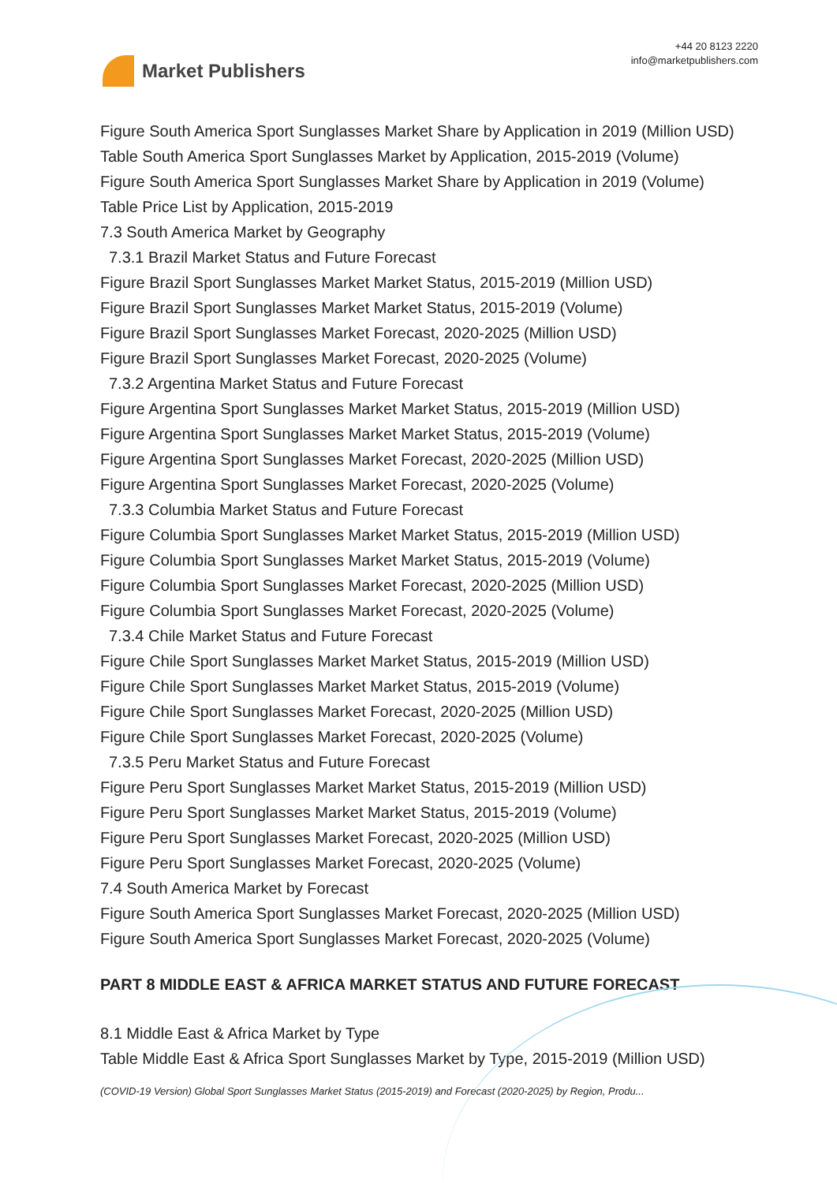Market Publishers
+44 20 8123 2220
info@marketpublishers.com
Figure South America Sport Sunglasses Market Share by Application in 2019 (Million USD)
Table South America Sport Sunglasses Market by Application, 2015-2019 (Volume)
Figure South America Sport Sunglasses Market Share by Application in 2019 (Volume)
Table Price List by Application, 2015-2019
7.3 South America Market by Geography
7.3.1 Brazil Market Status and Future Forecast
Figure Brazil Sport Sunglasses Market Market Status, 2015-2019 (Million USD)
Figure Brazil Sport Sunglasses Market Market Status, 2015-2019 (Volume)
Figure Brazil Sport Sunglasses Market Forecast, 2020-2025 (Million USD)
Figure Brazil Sport Sunglasses Market Forecast, 2020-2025 (Volume)
7.3.2 Argentina Market Status and Future Forecast
Figure Argentina Sport Sunglasses Market Market Status, 2015-2019 (Million USD)
Figure Argentina Sport Sunglasses Market Market Status, 2015-2019 (Volume)
Figure Argentina Sport Sunglasses Market Forecast, 2020-2025 (Million USD)
Figure Argentina Sport Sunglasses Market Forecast, 2020-2025 (Volume)
7.3.3 Columbia Market Status and Future Forecast
Figure Columbia Sport Sunglasses Market Market Status, 2015-2019 (Million USD)
Figure Columbia Sport Sunglasses Market Market Status, 2015-2019 (Volume)
Figure Columbia Sport Sunglasses Market Forecast, 2020-2025 (Million USD)
Figure Columbia Sport Sunglasses Market Forecast, 2020-2025 (Volume)
7.3.4 Chile Market Status and Future Forecast
Figure Chile Sport Sunglasses Market Market Status, 2015-2019 (Million USD)
Figure Chile Sport Sunglasses Market Market Status, 2015-2019 (Volume)
Figure Chile Sport Sunglasses Market Forecast, 2020-2025 (Million USD)
Figure Chile Sport Sunglasses Market Forecast, 2020-2025 (Volume)
7.3.5 Peru Market Status and Future Forecast
Figure Peru Sport Sunglasses Market Market Status, 2015-2019 (Million USD)
Figure Peru Sport Sunglasses Market Market Status, 2015-2019 (Volume)
Figure Peru Sport Sunglasses Market Forecast, 2020-2025 (Million USD)
Figure Peru Sport Sunglasses Market Forecast, 2020-2025 (Volume)
7.4 South America Market by Forecast
Figure South America Sport Sunglasses Market Forecast, 2020-2025 (Million USD)
Figure South America Sport Sunglasses Market Forecast, 2020-2025 (Volume)
PART 8 MIDDLE EAST & AFRICA MARKET STATUS AND FUTURE FORECAST
8.1 Middle East & Africa Market by Type
Table Middle East & Africa Sport Sunglasses Market by Type, 2015-2019 (Million USD)
(COVID-19 Version) Global Sport Sunglasses Market Status (2015-2019) and Forecast (2020-2025) by Region, Produ...